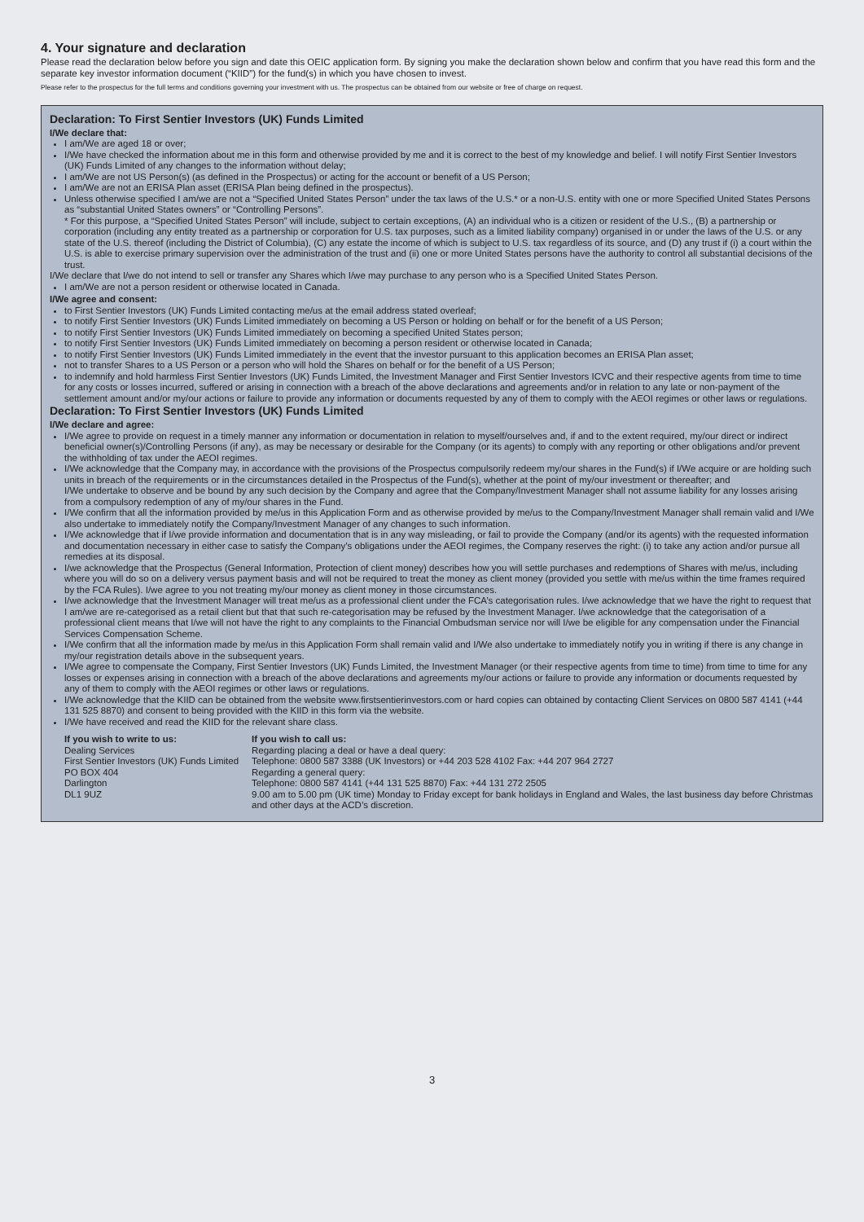4. Your signature and declaration
Please read the declaration below before you sign and date this OEIC application form. By signing you make the declaration shown below and confirm that you have read this form and the separate key investor information document (“KIID”) for the fund(s) in which you have chosen to invest.
Please refer to the prospectus for the full terms and conditions governing your investment with us. The prospectus can be obtained from our website or free of charge on request.
Declaration: To First Sentier Investors (UK) Funds Limited
I/We declare that:
I am/We are aged 18 or over;
I/We have checked the information about me in this form and otherwise provided by me and it is correct to the best of my knowledge and belief. I will notify First Sentier Investors (UK) Funds Limited of any changes to the information without delay;
I am/We are not US Person(s) (as defined in the Prospectus) or acting for the account or benefit of a US Person;
I am/We are not an ERISA Plan asset (ERISA Plan being defined in the prospectus).
Unless otherwise specified I am/we are not a “Specified United States Person” under the tax laws of the U.S.* or a non-U.S. entity with one or more Specified United States Persons as “substantial United States owners” or “Controlling Persons”.
* For this purpose, a “Specified United States Person” will include, subject to certain exceptions, (A) an individual who is a citizen or resident of the U.S., (B) a partnership or corporation (including any entity treated as a partnership or corporation for U.S. tax purposes, such as a limited liability company) organised in or under the laws of the U.S. or any state of the U.S. thereof (including the District of Columbia), (C) any estate the income of which is subject to U.S. tax regardless of its source, and (D) any trust if (i) a court within the U.S. is able to exercise primary supervision over the administration of the trust and (ii) one or more United States persons have the authority to control all substantial decisions of the trust.
I/We declare that I/we do not intend to sell or transfer any Shares which I/we may purchase to any person who is a Specified United States Person.
I am/We are not a person resident or otherwise located in Canada.
I/We agree and consent:
to First Sentier Investors (UK) Funds Limited contacting me/us at the email address stated overleaf;
to notify First Sentier Investors (UK) Funds Limited immediately on becoming a US Person or holding on behalf or for the benefit of a US Person;
to notify First Sentier Investors (UK) Funds Limited immediately on becoming a specified United States person;
to notify First Sentier Investors (UK) Funds Limited immediately on becoming a person resident or otherwise located in Canada;
to notify First Sentier Investors (UK) Funds Limited immediately in the event that the investor pursuant to this application becomes an ERISA Plan asset;
not to transfer Shares to a US Person or a person who will hold the Shares on behalf or for the benefit of a US Person;
to indemnify and hold harmless First Sentier Investors (UK) Funds Limited, the Investment Manager and First Sentier Investors ICVC and their respective agents from time to time for any costs or losses incurred, suffered or arising in connection with a breach of the above declarations and agreements and/or in relation to any late or non-payment of the settlement amount and/or my/our actions or failure to provide any information or documents requested by any of them to comply with the AEOI regimes or other laws or regulations.
Declaration: To First Sentier Investors (UK) Funds Limited
I/We declare and agree:
I/We agree to provide on request in a timely manner any information or documentation in relation to myself/ourselves and, if and to the extent required, my/our direct or indirect beneficial owner(s)/Controlling Persons (if any), as may be necessary or desirable for the Company (or its agents) to comply with any reporting or other obligations and/or prevent the withholding of tax under the AEOI regimes.
I/We acknowledge that the Company may, in accordance with the provisions of the Prospectus compulsorily redeem my/our shares in the Fund(s) if I/We acquire or are holding such units in breach of the requirements or in the circumstances detailed in the Prospectus of the Fund(s), whether at the point of my/our investment or thereafter; and
I/We undertake to observe and be bound by any such decision by the Company and agree that the Company/Investment Manager shall not assume liability for any losses arising from a compulsory redemption of any of my/our shares in the Fund.
I/We confirm that all the information provided by me/us in this Application Form and as otherwise provided by me/us to the Company/Investment Manager shall remain valid and I/We also undertake to immediately notify the Company/Investment Manager of any changes to such information.
I/We acknowledge that if I/we provide information and documentation that is in any way misleading, or fail to provide the Company (and/or its agents) with the requested information and documentation necessary in either case to satisfy the Company’s obligations under the AEOI regimes, the Company reserves the right: (i) to take any action and/or pursue all remedies at its disposal.
I/we acknowledge that the Prospectus (General Information, Protection of client money) describes how you will settle purchases and redemptions of Shares with me/us, including where you will do so on a delivery versus payment basis and will not be required to treat the money as client money (provided you settle with me/us within the time frames required by the FCA Rules). I/we agree to you not treating my/our money as client money in those circumstances.
I/we acknowledge that the Investment Manager will treat me/us as a professional client under the FCA’s categorisation rules. I/we acknowledge that we have the right to request that I am/we are re-categorised as a retail client but that that such re-categorisation may be refused by the Investment Manager. I/we acknowledge that the categorisation of a professional client means that I/we will not have the right to any complaints to the Financial Ombudsman service nor will I/we be eligible for any compensation under the Financial Services Compensation Scheme.
I/We confirm that all the information made by me/us in this Application Form shall remain valid and I/We also undertake to immediately notify you in writing if there is any change in my/our registration details above in the subsequent years.
I/We agree to compensate the Company, First Sentier Investors (UK) Funds Limited, the Investment Manager (or their respective agents from time to time) from time to time for any losses or expenses arising in connection with a breach of the above declarations and agreements my/our actions or failure to provide any information or documents requested by any of them to comply with the AEOI regimes or other laws or regulations.
I/We acknowledge that the KIID can be obtained from the website www.firstsentierinvestors.com or hard copies can obtained by contacting Client Services on 0800 587 4141 (+44 131 525 8870) and consent to being provided with the KIID in this form via the website.
I/We have received and read the KIID for the relevant share class.
If you wish to write to us:
Dealing Services
First Sentier Investors (UK) Funds Limited
PO BOX 404
Darlington
DL1 9UZ
If you wish to call us:
Regarding placing a deal or have a deal query:
Telephone: 0800 587 3388 (UK Investors) or +44 203 528 4102 Fax: +44 207 964 2727
Regarding a general query:
Telephone: 0800 587 4141 (+44 131 525 8870) Fax: +44 131 272 2505
9.00 am to 5.00 pm (UK time) Monday to Friday except for bank holidays in England and Wales, the last business day before Christmas and other days at the ACD’s discretion.
3